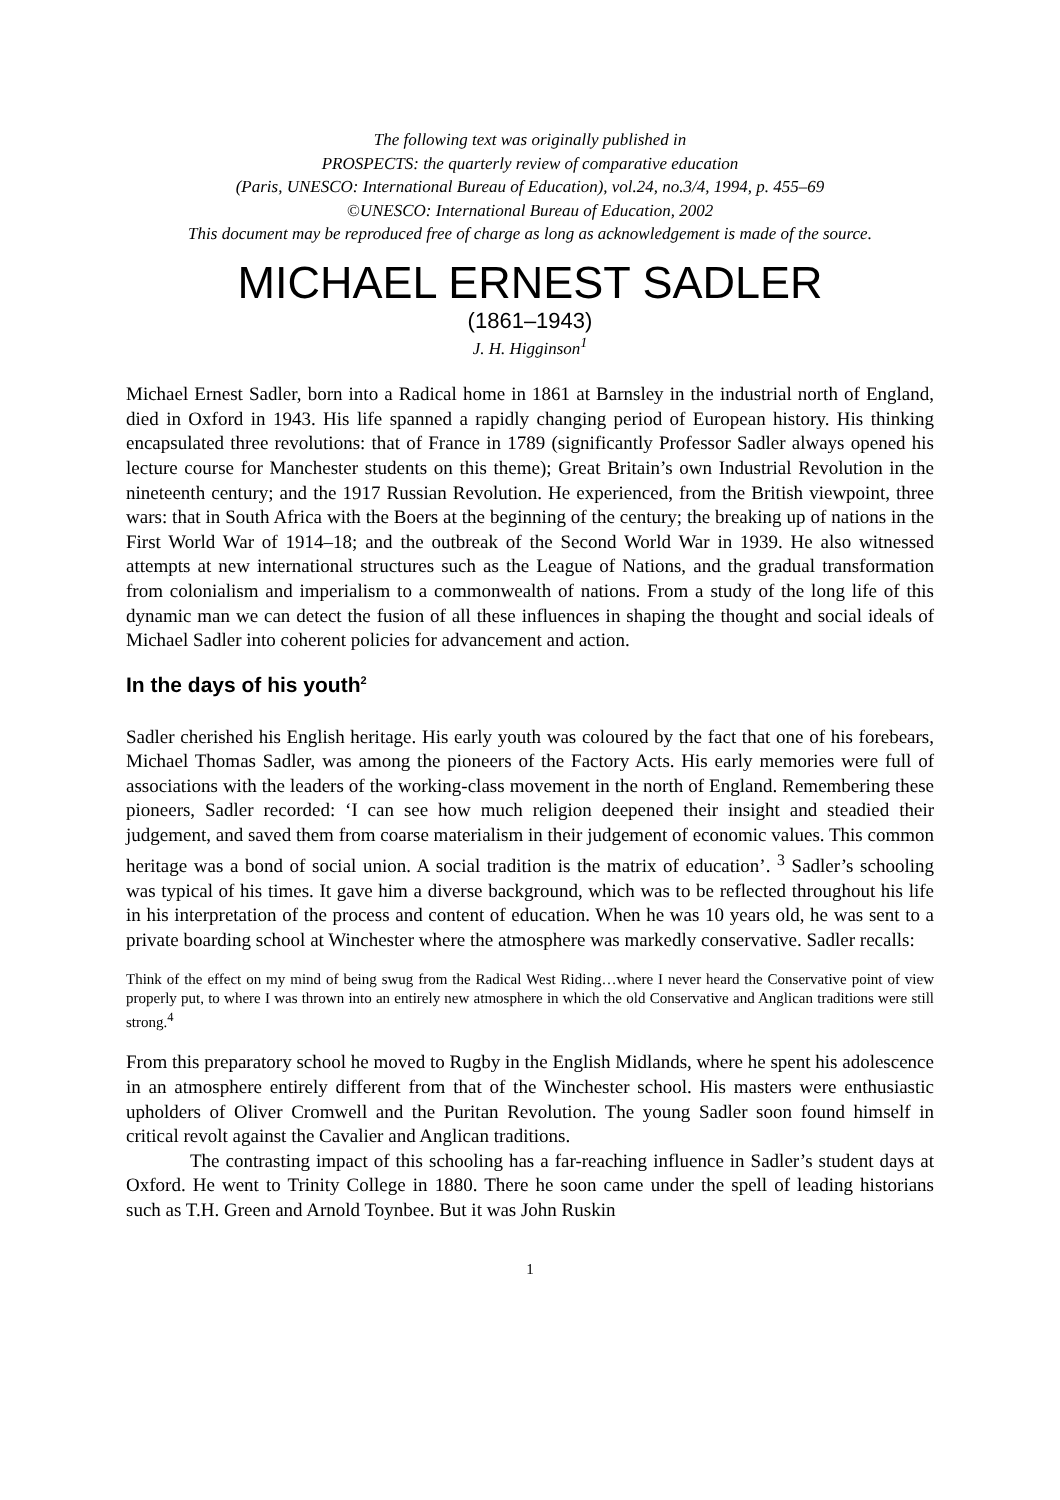The following text was originally published in
PROSPECTS: the quarterly review of comparative education
(Paris, UNESCO: International Bureau of Education), vol.24, no.3/4, 1994, p. 455–69
©UNESCO: International Bureau of Education, 2002
This document may be reproduced free of charge as long as acknowledgement is made of the source.
MICHAEL ERNEST SADLER
(1861–1943)
J. H. Higginson<sup>1</sup>
Michael Ernest Sadler, born into a Radical home in 1861 at Barnsley in the industrial north of England, died in Oxford in 1943. His life spanned a rapidly changing period of European history. His thinking encapsulated three revolutions: that of France in 1789 (significantly Professor Sadler always opened his lecture course for Manchester students on this theme); Great Britain’s own Industrial Revolution in the nineteenth century; and the 1917 Russian Revolution. He experienced, from the British viewpoint, three wars: that in South Africa with the Boers at the beginning of the century; the breaking up of nations in the First World War of 1914–18; and the outbreak of the Second World War in 1939. He also witnessed attempts at new international structures such as the League of Nations, and the gradual transformation from colonialism and imperialism to a commonwealth of nations. From a study of the long life of this dynamic man we can detect the fusion of all these influences in shaping the thought and social ideals of Michael Sadler into coherent policies for advancement and action.
In the days of his youth<sup>2</sup>
Sadler cherished his English heritage. His early youth was coloured by the fact that one of his forebears, Michael Thomas Sadler, was among the pioneers of the Factory Acts. His early memories were full of associations with the leaders of the working-class movement in the north of England. Remembering these pioneers, Sadler recorded: ‘I can see how much religion deepened their insight and steadied their judgement, and saved them from coarse materialism in their judgement of economic values. This common heritage was a bond of social union. A social tradition is the matrix of education’. <sup>3</sup> Sadler’s schooling was typical of his times. It gave him a diverse background, which was to be reflected throughout his life in his interpretation of the process and content of education. When he was 10 years old, he was sent to a private boarding school at Winchester where the atmosphere was markedly conservative. Sadler recalls:
Think of the effect on my mind of being swug from the Radical West Riding…where I never heard the Conservative point of view properly put, to where I was thrown into an entirely new atmosphere in which the old Conservative and Anglican traditions were still strong.<sup>4</sup>
From this preparatory school he moved to Rugby in the English Midlands, where he spent his adolescence in an atmosphere entirely different from that of the Winchester school. His masters were enthusiastic upholders of Oliver Cromwell and the Puritan Revolution. The young Sadler soon found himself in critical revolt against the Cavalier and Anglican traditions.
The contrasting impact of this schooling has a far-reaching influence in Sadler’s student days at Oxford. He went to Trinity College in 1880. There he soon came under the spell of leading historians such as T.H. Green and Arnold Toynbee. But it was John Ruskin
1